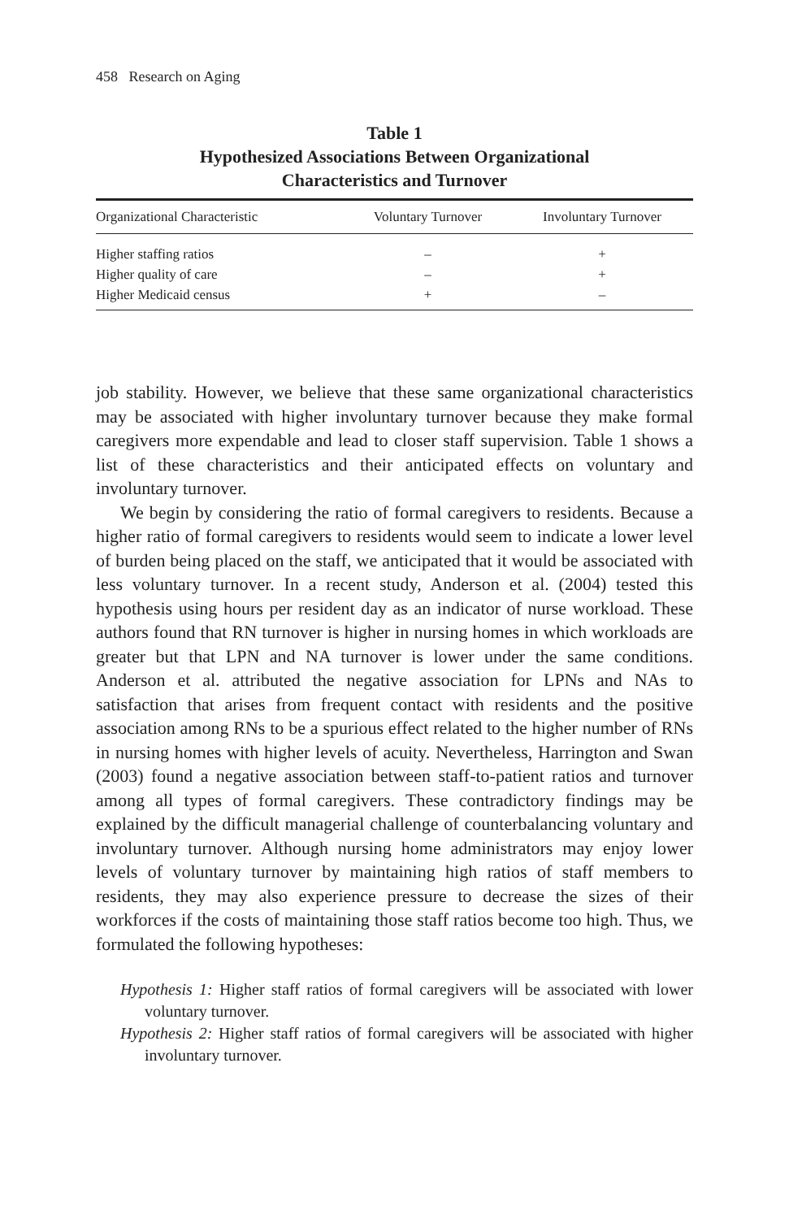458 Research on Aging
Table 1
Hypothesized Associations Between Organizational
Characteristics and Turnover
| Organizational Characteristic | Voluntary Turnover | Involuntary Turnover |
| --- | --- | --- |
| Higher staffing ratios | – | + |
| Higher quality of care | – | + |
| Higher Medicaid census | + | – |
job stability. However, we believe that these same organizational characteristics may be associated with higher involuntary turnover because they make formal caregivers more expendable and lead to closer staff supervision. Table 1 shows a list of these characteristics and their anticipated effects on voluntary and involuntary turnover.
We begin by considering the ratio of formal caregivers to residents. Because a higher ratio of formal caregivers to residents would seem to indicate a lower level of burden being placed on the staff, we anticipated that it would be associated with less voluntary turnover. In a recent study, Anderson et al. (2004) tested this hypothesis using hours per resident day as an indicator of nurse workload. These authors found that RN turnover is higher in nursing homes in which workloads are greater but that LPN and NA turnover is lower under the same conditions. Anderson et al. attributed the negative association for LPNs and NAs to satisfaction that arises from frequent contact with residents and the positive association among RNs to be a spurious effect related to the higher number of RNs in nursing homes with higher levels of acuity. Nevertheless, Harrington and Swan (2003) found a negative association between staff-to-patient ratios and turnover among all types of formal caregivers. These contradictory findings may be explained by the difficult managerial challenge of counterbalancing voluntary and involuntary turnover. Although nursing home administrators may enjoy lower levels of voluntary turnover by maintaining high ratios of staff members to residents, they may also experience pressure to decrease the sizes of their workforces if the costs of maintaining those staff ratios become too high. Thus, we formulated the following hypotheses:
Hypothesis 1: Higher staff ratios of formal caregivers will be associated with lower voluntary turnover.
Hypothesis 2: Higher staff ratios of formal caregivers will be associated with higher involuntary turnover.